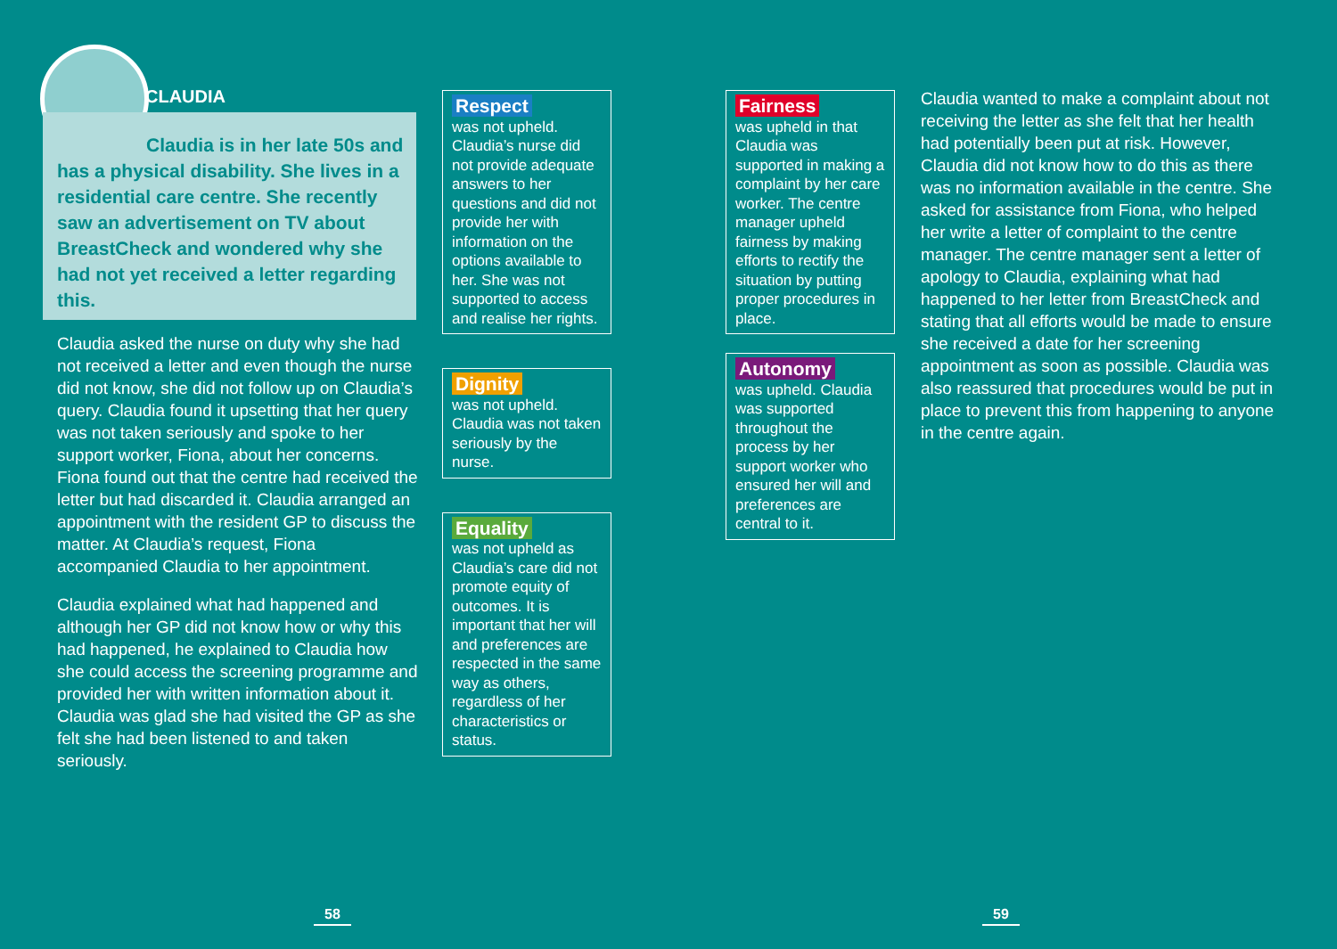CLAUDIA
Claudia is in her late 50s and has a physical disability. She lives in a residential care centre. She recently saw an advertisement on TV about BreastCheck and wondered why she had not yet received a letter regarding this.
Claudia asked the nurse on duty why she had not received a letter and even though the nurse did not know, she did not follow up on Claudia’s query. Claudia found it upsetting that her query was not taken seriously and spoke to her support worker, Fiona, about her concerns. Fiona found out that the centre had received the letter but had discarded it. Claudia arranged an appointment with the resident GP to discuss the matter. At Claudia’s request, Fiona accompanied Claudia to her appointment.
Claudia explained what had happened and although her GP did not know how or why this had happened, he explained to Claudia how she could access the screening programme and provided her with written information about it. Claudia was glad she had visited the GP as she felt she had been listened to and taken seriously.
Respect
was not upheld. Claudia’s nurse did not provide adequate answers to her questions and did not provide her with information on the options available to her. She was not supported to access and realise her rights.
Dignity
was not upheld. Claudia was not taken seriously by the nurse.
Equality
was not upheld as Claudia’s care did not promote equity of outcomes. It is important that her will and preferences are respected in the same way as others, regardless of her characteristics or status.
Fairness
was upheld in that Claudia was supported in making a complaint by her care worker. The centre manager upheld fairness by making efforts to rectify the situation by putting proper procedures in place.
Autonomy
was upheld. Claudia was supported throughout the process by her support worker who ensured her will and preferences are central to it.
Claudia wanted to make a complaint about not receiving the letter as she felt that her health had potentially been put at risk. However, Claudia did not know how to do this as there was no information available in the centre. She asked for assistance from Fiona, who helped her write a letter of complaint to the centre manager. The centre manager sent a letter of apology to Claudia, explaining what had happened to her letter from BreastCheck and stating that all efforts would be made to ensure she received a date for her screening appointment as soon as possible. Claudia was also reassured that procedures would be put in place to prevent this from happening to anyone in the centre again.
58 59